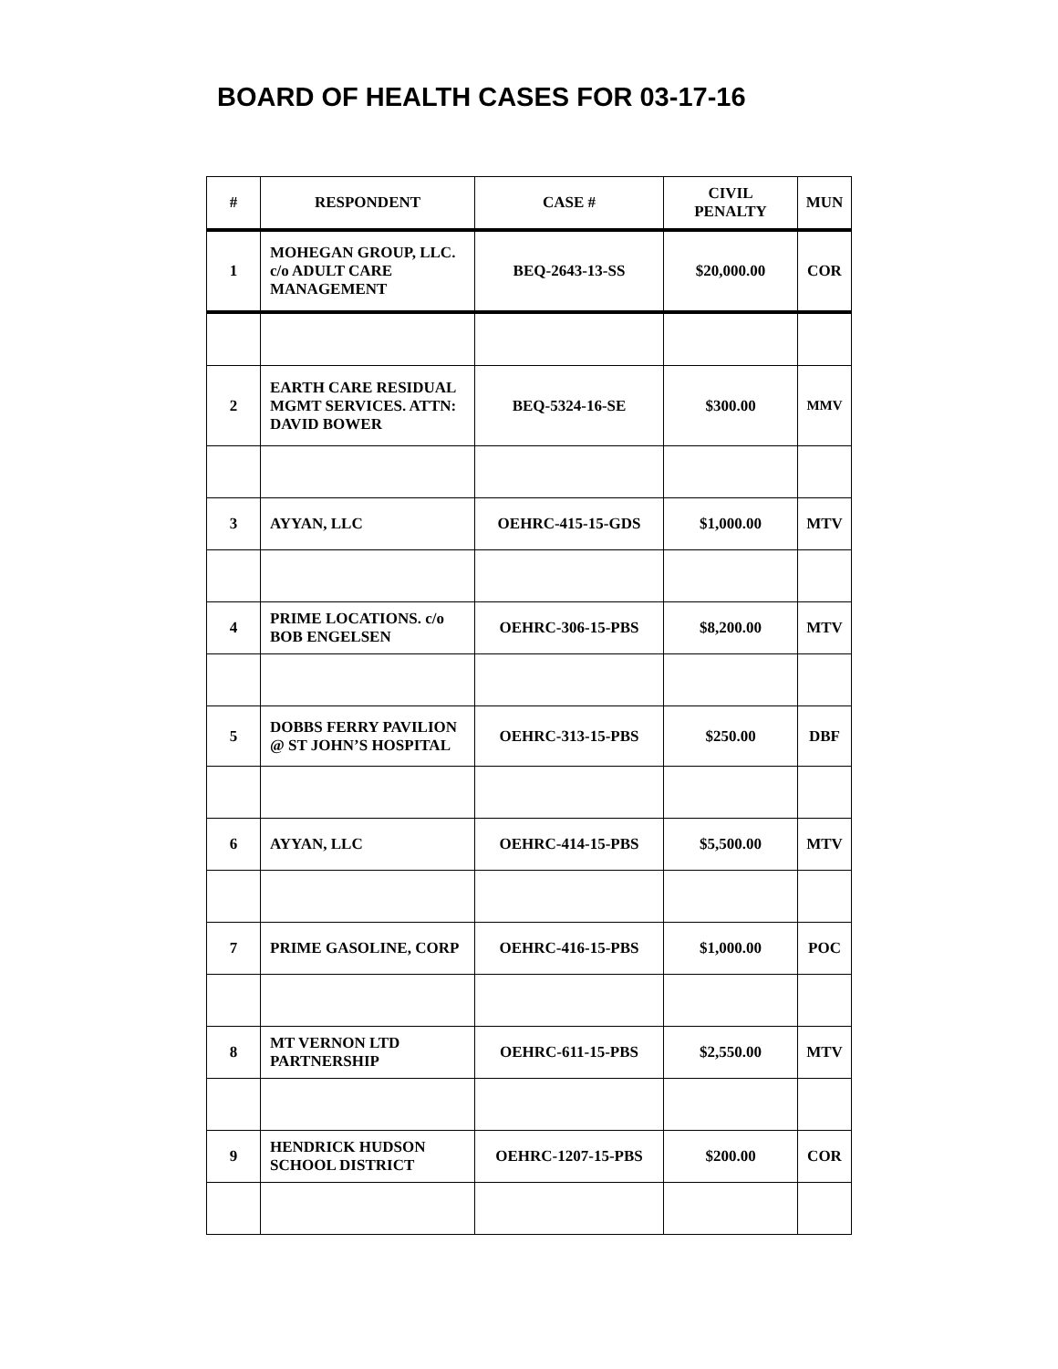BOARD OF HEALTH CASES FOR 03-17-16
| # | RESPONDENT | CASE # | CIVIL PENALTY | MUN |
| --- | --- | --- | --- | --- |
| 1 | MOHEGAN GROUP, LLC. c/o ADULT CARE MANAGEMENT | BEQ-2643-13-SS | $20,000.00 | COR |
| 2 | EARTH CARE RESIDUAL MGMT SERVICES. ATTN: DAVID BOWER | BEQ-5324-16-SE | $300.00 | MMV |
| 3 | AYYAN, LLC | OEHRC-415-15-GDS | $1,000.00 | MTV |
| 4 | PRIME LOCATIONS. c/o BOB ENGELSEN | OEHRC-306-15-PBS | $8,200.00 | MTV |
| 5 | DOBBS FERRY PAVILION @ ST JOHN’S HOSPITAL | OEHRC-313-15-PBS | $250.00 | DBF |
| 6 | AYYAN, LLC | OEHRC-414-15-PBS | $5,500.00 | MTV |
| 7 | PRIME GASOLINE, CORP | OEHRC-416-15-PBS | $1,000.00 | POC |
| 8 | MT VERNON LTD PARTNERSHIP | OEHRC-611-15-PBS | $2,550.00 | MTV |
| 9 | HENDRICK HUDSON SCHOOL DISTRICT | OEHRC-1207-15-PBS | $200.00 | COR |